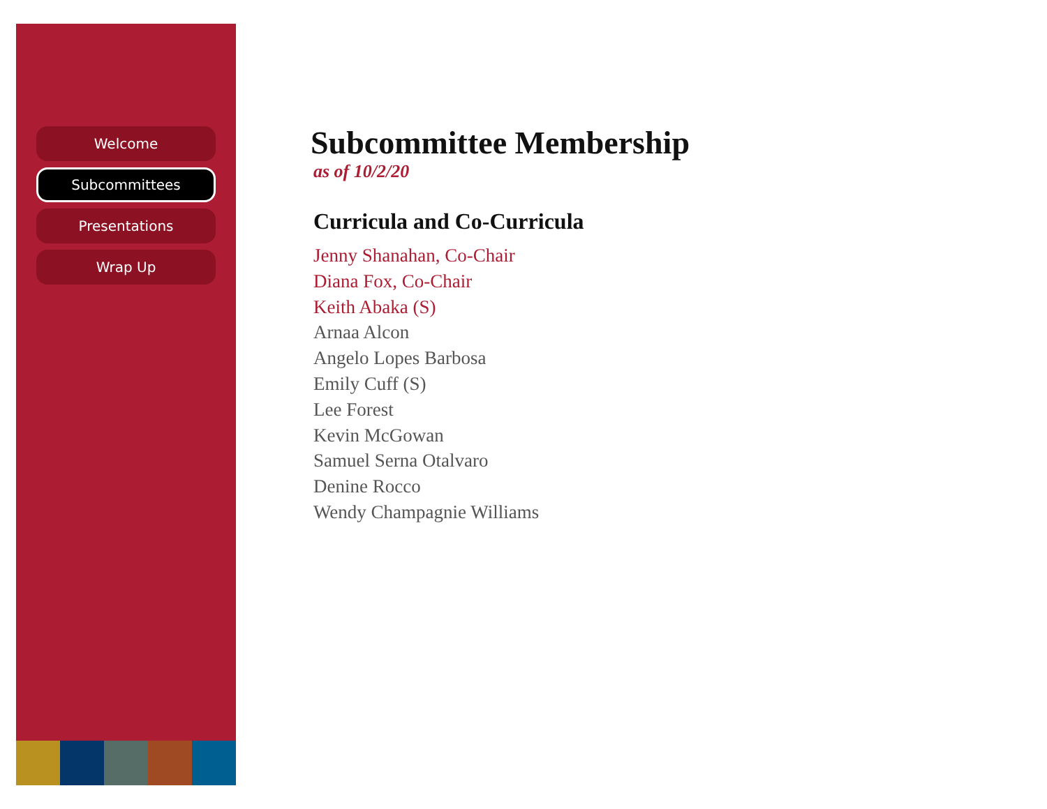Welcome
Subcommittees
Presentations
Wrap Up
Subcommittee Membership
as of 10/2/20
Curricula and Co-Curricula
Jenny Shanahan, Co-Chair
Diana Fox, Co-Chair
Keith Abaka (S)
Arnaa Alcon
Angelo Lopes Barbosa
Emily Cuff (S)
Lee Forest
Kevin McGowan
Samuel Serna Otalvaro
Denine Rocco
Wendy Champagnie Williams